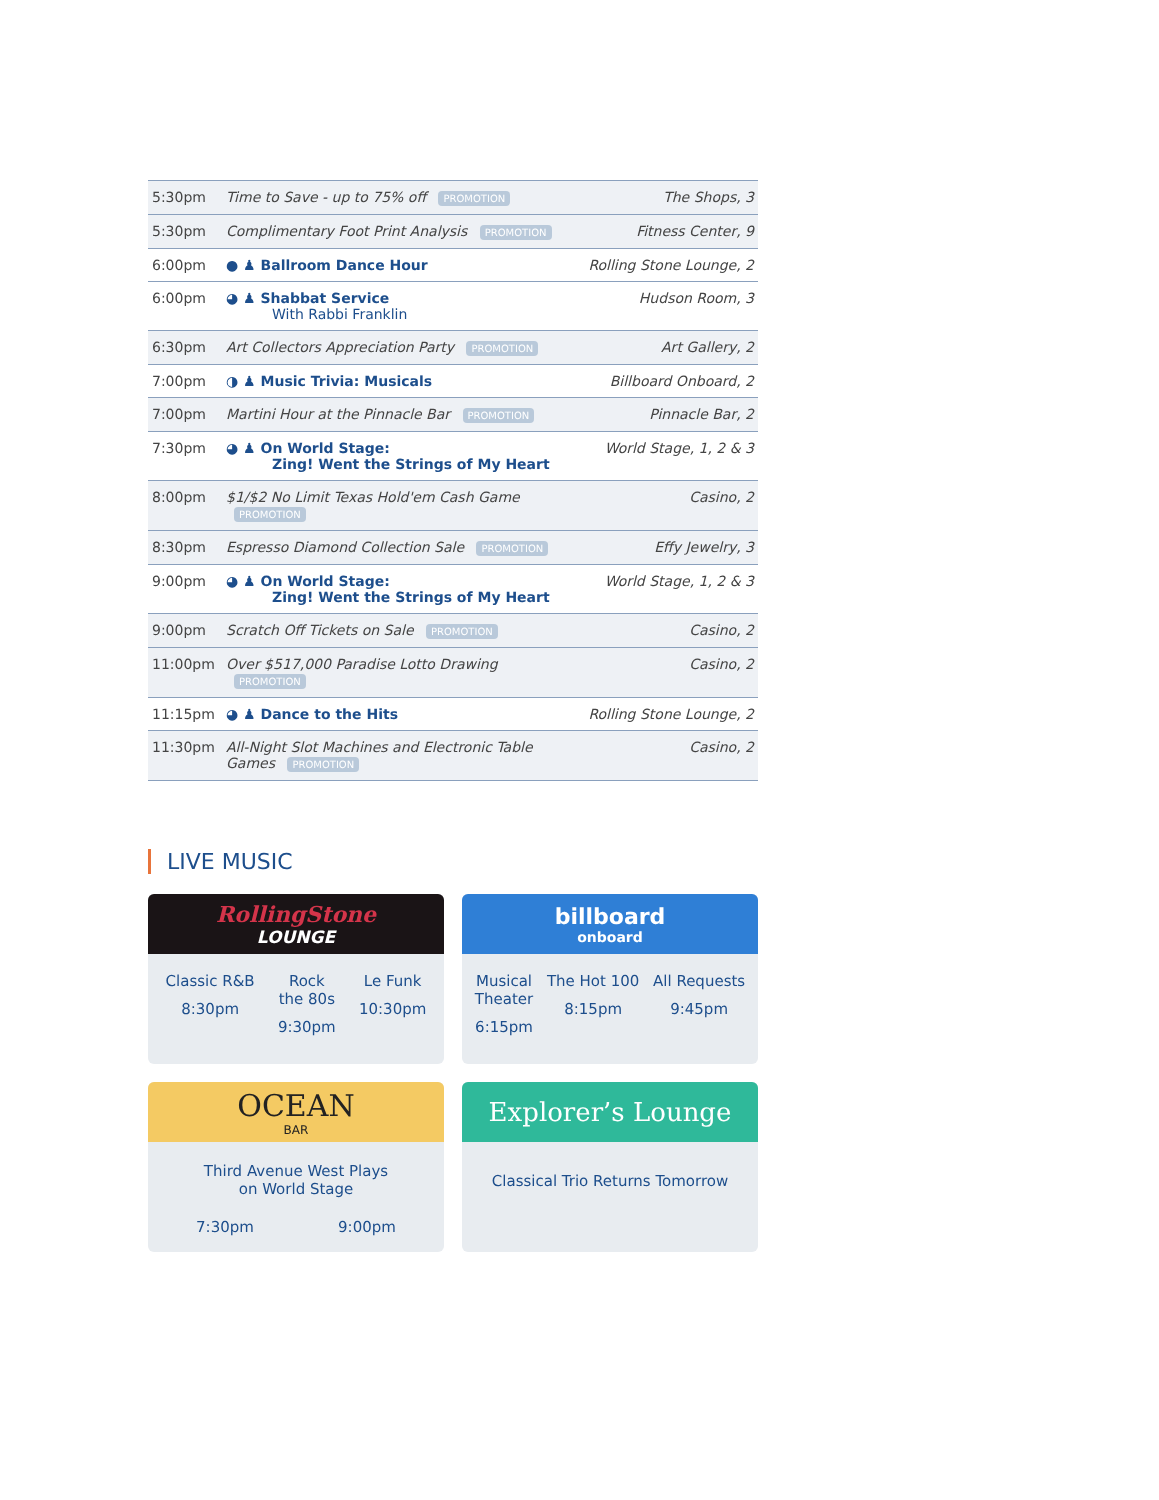| 5:30pm | Time to Save - up to 75% off PROMOTION | The Shops, 3 |
| 5:30pm | Complimentary Foot Print Analysis PROMOTION | Fitness Center, 9 |
| 6:00pm | ● ♟ Ballroom Dance Hour | Rolling Stone Lounge, 2 |
| 6:00pm | ◕ ♟ Shabbat Service With Rabbi Franklin | Hudson Room, 3 |
| 6:30pm | Art Collectors Appreciation Party PROMOTION | Art Gallery, 2 |
| 7:00pm | ◑ ♟ Music Trivia: Musicals | Billboard Onboard, 2 |
| 7:00pm | Martini Hour at the Pinnacle Bar PROMOTION | Pinnacle Bar, 2 |
| 7:30pm | ◕ ♟ On World Stage: Zing! Went the Strings of My Heart | World Stage, 1, 2 & 3 |
| 8:00pm | $1/$2 No Limit Texas Hold'em Cash Game PROMOTION | Casino, 2 |
| 8:30pm | Espresso Diamond Collection Sale PROMOTION | Effy Jewelry, 3 |
| 9:00pm | ◕ ♟ On World Stage: Zing! Went the Strings of My Heart | World Stage, 1, 2 & 3 |
| 9:00pm | Scratch Off Tickets on Sale PROMOTION | Casino, 2 |
| 11:00pm | Over $517,000 Paradise Lotto Drawing PROMOTION | Casino, 2 |
| 11:15pm | ◕ ♟ Dance to the Hits | Rolling Stone Lounge, 2 |
| 11:30pm | All-Night Slot Machines and Electronic Table Games PROMOTION | Casino, 2 |
LIVE MUSIC
RollingStone
LOUNGE
Classic R&B
8:30pm
Rock
the 80s
9:30pm
Le Funk
10:30pm
billboard
onboard
Musical
Theater
6:15pm
The Hot 100
8:15pm
All Requests
9:45pm
OCEAN
BAR
Third Avenue West Plays
on World Stage
7:30pm 9:00pm
Explorer’s Lounge
Classical Trio Returns Tomorrow